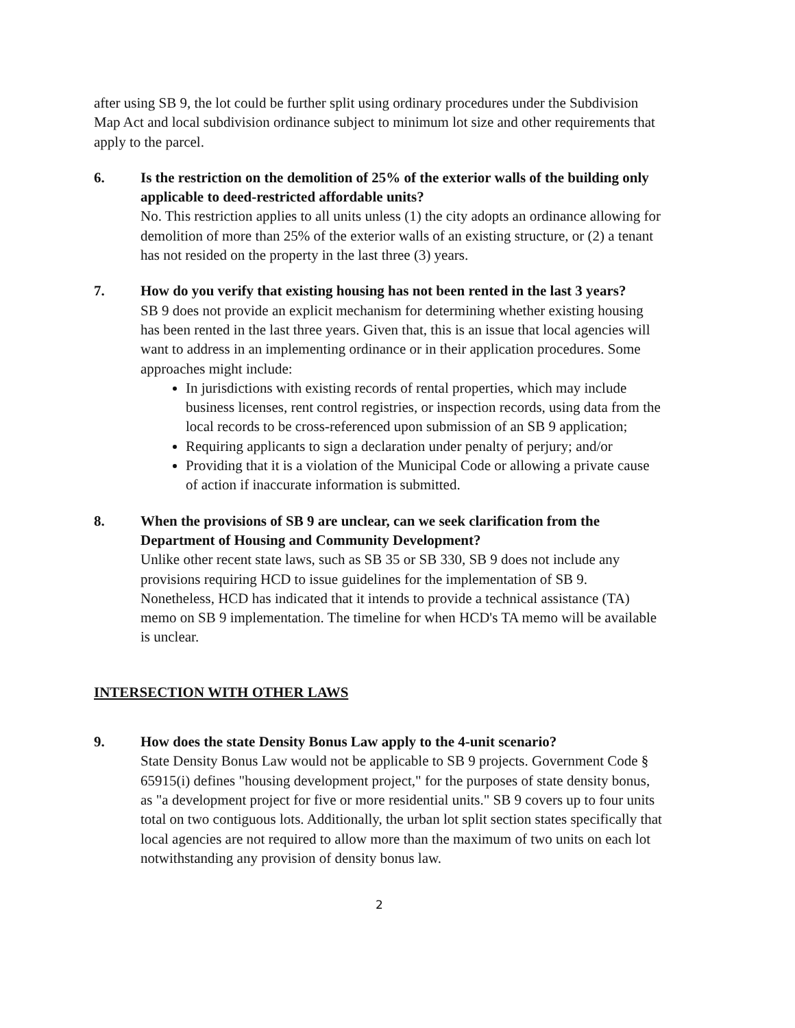after using SB 9, the lot could be further split using ordinary procedures under the Subdivision Map Act and local subdivision ordinance subject to minimum lot size and other requirements that apply to the parcel.
6. Is the restriction on the demolition of 25% of the exterior walls of the building only applicable to deed-restricted affordable units?
No. This restriction applies to all units unless (1) the city adopts an ordinance allowing for demolition of more than 25% of the exterior walls of an existing structure, or (2) a tenant has not resided on the property in the last three (3) years.
7. How do you verify that existing housing has not been rented in the last 3 years?
SB 9 does not provide an explicit mechanism for determining whether existing housing has been rented in the last three years. Given that, this is an issue that local agencies will want to address in an implementing ordinance or in their application procedures. Some approaches might include:
In jurisdictions with existing records of rental properties, which may include business licenses, rent control registries, or inspection records, using data from the local records to be cross-referenced upon submission of an SB 9 application;
Requiring applicants to sign a declaration under penalty of perjury; and/or
Providing that it is a violation of the Municipal Code or allowing a private cause of action if inaccurate information is submitted.
8. When the provisions of SB 9 are unclear, can we seek clarification from the Department of Housing and Community Development?
Unlike other recent state laws, such as SB 35 or SB 330, SB 9 does not include any provisions requiring HCD to issue guidelines for the implementation of SB 9. Nonetheless, HCD has indicated that it intends to provide a technical assistance (TA) memo on SB 9 implementation. The timeline for when HCD's TA memo will be available is unclear.
INTERSECTION WITH OTHER LAWS
9. How does the state Density Bonus Law apply to the 4-unit scenario?
State Density Bonus Law would not be applicable to SB 9 projects. Government Code § 65915(i) defines "housing development project," for the purposes of state density bonus, as "a development project for five or more residential units." SB 9 covers up to four units total on two contiguous lots. Additionally, the urban lot split section states specifically that local agencies are not required to allow more than the maximum of two units on each lot notwithstanding any provision of density bonus law.
2